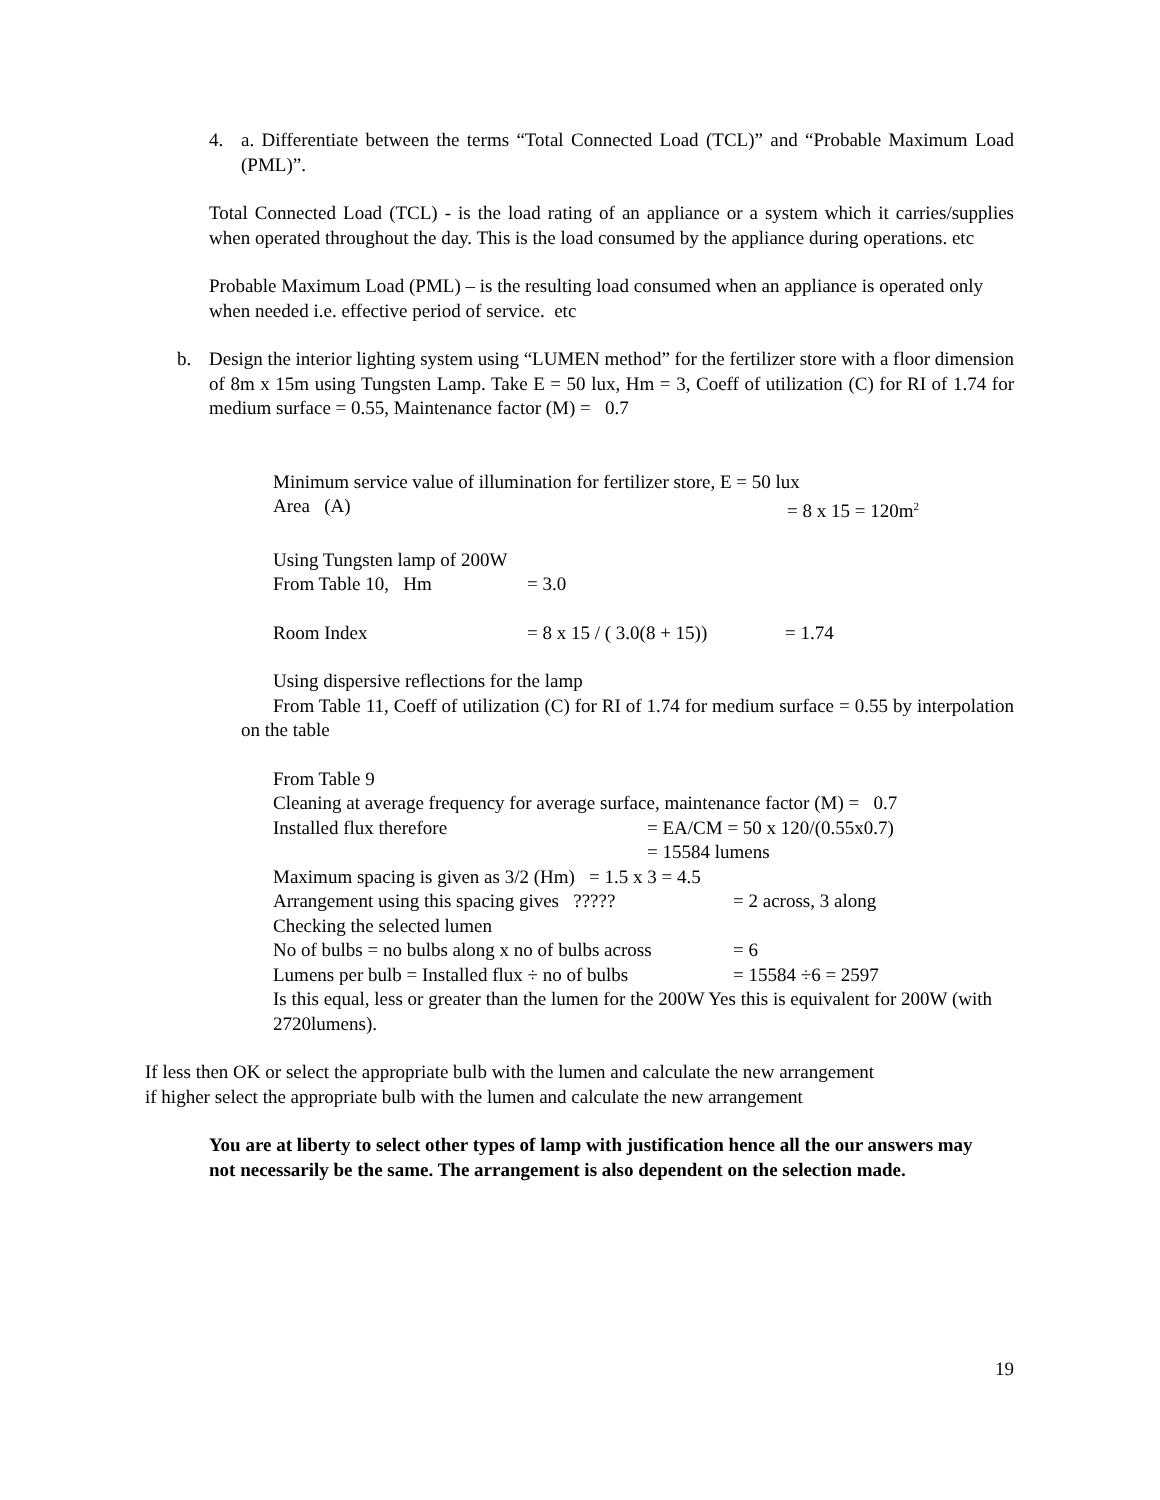4. a. Differentiate between the terms “Total Connected Load (TCL)” and “Probable Maximum Load (PML)”.
Total Connected Load (TCL) - is the load rating of an appliance or a system which it carries/supplies when operated throughout the day. This is the load consumed by the appliance during operations. etc
Probable Maximum Load (PML) – is the resulting load consumed when an appliance is operated only when needed i.e. effective period of service. etc
b. Design the interior lighting system using “LUMEN method” for the fertilizer store with a floor dimension of 8m x 15m using Tungsten Lamp. Take E = 50 lux, Hm = 3, Coeff of utilization (C) for RI of 1.74 for medium surface = 0.55, Maintenance factor (M) = 0.7
Minimum service value of illumination for fertilizer store, E = 50 lux
Area (A) = 8 x 15 = 120m<sup>2</sup>
Using Tungsten lamp of 200W
From Table 10, Hm = 3.0
Room Index = 8 x 15 / ( 3.0(8 + 15)) = 1.74
Using dispersive reflections for the lamp
From Table 11, Coeff of utilization (C) for RI of 1.74 for medium surface = 0.55 by interpolation on the table
From Table 9
Cleaning at average frequency for average surface, maintenance factor (M) = 0.7
Installed flux therefore = EA/CM = 50 x 120/(0.55x0.7)
= 15584 lumens
Maximum spacing is given as 3/2 (Hm) = 1.5 x 3 = 4.5
Arrangement using this spacing gives ????? = 2 across, 3 along
Checking the selected lumen
No of bulbs = no bulbs along x no of bulbs across = 6
Lumens per bulb = Installed flux ÷ no of bulbs = 15584 ÷6 = 2597
Is this equal, less or greater than the lumen for the 200W Yes this is equivalent for 200W (with 2720lumens).
If less then OK or select the appropriate bulb with the lumen and calculate the new arrangement
if higher select the appropriate bulb with the lumen and calculate the new arrangement
You are at liberty to select other types of lamp with justification hence all the our answers may not necessarily be the same. The arrangement is also dependent on the selection made.
19